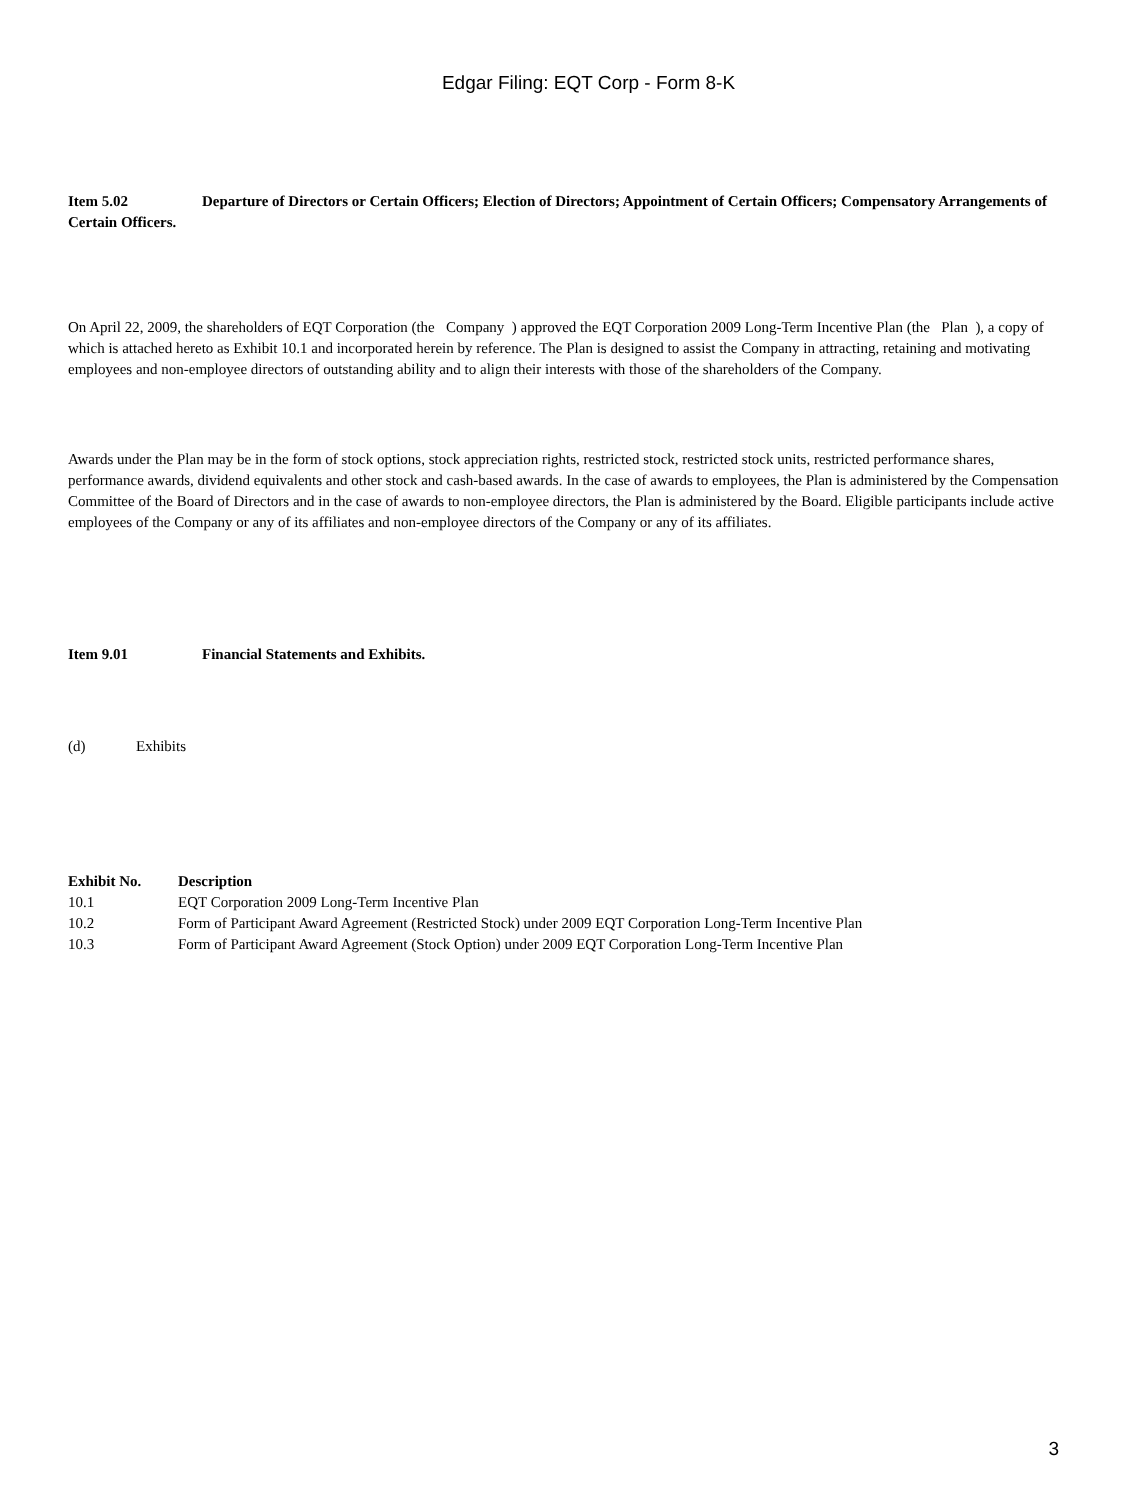Edgar Filing: EQT Corp - Form 8-K
Item 5.02 Departure of Directors or Certain Officers; Election of Directors; Appointment of Certain Officers; Compensatory Arrangements of Certain Officers.
On April 22, 2009, the shareholders of EQT Corporation (the Company ) approved the EQT Corporation 2009 Long-Term Incentive Plan (the Plan ), a copy of which is attached hereto as Exhibit 10.1 and incorporated herein by reference. The Plan is designed to assist the Company in attracting, retaining and motivating employees and non-employee directors of outstanding ability and to align their interests with those of the shareholders of the Company.
Awards under the Plan may be in the form of stock options, stock appreciation rights, restricted stock, restricted stock units, restricted performance shares, performance awards, dividend equivalents and other stock and cash-based awards. In the case of awards to employees, the Plan is administered by the Compensation Committee of the Board of Directors and in the case of awards to non-employee directors, the Plan is administered by the Board. Eligible participants include active employees of the Company or any of its affiliates and non-employee directors of the Company or any of its affiliates.
Item 9.01 Financial Statements and Exhibits.
(d) Exhibits
| Exhibit No. | Description |
| --- | --- |
| 10.1 | EQT Corporation 2009 Long-Term Incentive Plan |
| 10.2 | Form of Participant Award Agreement (Restricted Stock) under 2009 EQT Corporation Long-Term Incentive Plan |
| 10.3 | Form of Participant Award Agreement (Stock Option) under 2009 EQT Corporation Long-Term Incentive Plan |
3